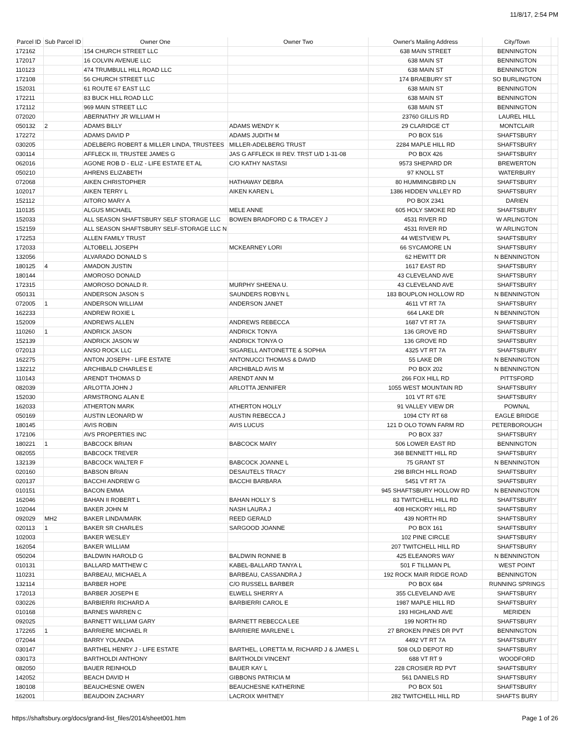11/8/17, 2:54 PM
| Parcel ID | Sub Parcel ID | Owner One | Owner Two | Owner's Mailing Address | City/Town | |
| --- | --- | --- | --- | --- | --- | --- |
| 172162 | | 154 CHURCH STREET LLC | | 638 MAIN STREET | BENNINGTON | |
| 172017 | | 16 COLVIN AVENUE LLC | | 638 MAIN ST | BENNINGTON | |
| 110123 | | 474 TRUMBULL HILL ROAD LLC | | 638 MAIN ST | BENNINGTON | |
| 172108 | | 56 CHURCH STREET LLC | | 174 BRAEBURY ST | SO BURLINGTON | |
| 152031 | | 61 ROUTE 67 EAST LLC | | 638 MAIN ST | BENNINGTON | |
| 172211 | | 83 BUCK HILL ROAD LLC | | 638 MAIN ST | BENNINGTON | |
| 172112 | | 969 MAIN STREET LLC | | 638 MAIN ST | BENNINGTON | |
| 072020 | | ABERNATHY JR WILLIAM H | | 23760 GILLIS RD | LAUREL HILL | |
| 050132 | 2 | ADAMS BILLY | ADAMS WENDY K | 29 CLARIDGE CT | MONTCLAIR | |
| 172272 | | ADAMS DAVID P | ADAMS JUDITH M | PO BOX 516 | SHAFTSBURY | |
| 030205 | | ADELBERG ROBERT & MILLER LINDA, TRUSTEES | MILLER-ADELBERG TRUST | 2284 MAPLE HILL RD | SHAFTSBURY | |
| 030114 | | AFFLECK III, TRUSTEE JAMES G | JAS G AFFLECK III REV. TRST U/D 1-31-08 | PO BOX 426 | SHAFTSBURY | |
| 062016 | | AGONE ROB D - ELIZ - LIFE ESTATE ET AL | C/O KATHY NASTASI | 9573 SHEPARD DR | BREWERTON | |
| 050210 | | AHRENS ELIZABETH | | 97 KNOLL ST | WATERBURY | |
| 072068 | | AIKEN CHRISTOPHER | HATHAWAY DEBRA | 80 HUMMINGBIRD LN | SHAFTSBURY | |
| 102017 | | AIKEN TERRY L | AIKEN KAREN L | 1386 HIDDEN VALLEY RD | SHAFTSBURY | |
| 152112 | | AITORO MARY A | | PO BOX 2341 | DARIEN | |
| 110135 | | ALGUS MICHAEL | MELE ANNE | 605 HOLY SMOKE RD | SHAFTSBURY | |
| 152033 | | ALL SEASON SHAFTSBURY SELF STORAGE LLC | BOWEN BRADFORD C & TRACEY J | 4531 RIVER RD | W ARLINGTON | |
| 152159 | | ALL SEASON SHAFTSBURY SELF-STORAGE LLC N | | 4531 RIVER RD | W ARLINGTON | |
| 172253 | | ALLEN FAMILY TRUST | | 44 WESTVIEW PL | SHAFTSBURY | |
| 172033 | | ALTOBELL JOSEPH | MCKEARNEY LORI | 66 SYCAMORE LN | SHAFTSBURY | |
| 132056 | | ALVARADO DONALD S | | 62 HEWITT DR | N BENNINGTON | |
| 180125 | 4 | AMADON JUSTIN | | 1617 EAST RD | SHAFTSBURY | |
| 180144 | | AMOROSO DONALD | | 43 CLEVELAND AVE | SHAFTSBURY | |
| 172315 | | AMOROSO DONALD R. | MURPHY SHEENA U. | 43 CLEVELAND AVE | SHAFTSBURY | |
| 050131 | | ANDERSON JASON S | SAUNDERS ROBYN L | 183 BOUPLON HOLLOW RD | N BENNINGTON | |
| 072005 | 1 | ANDERSON WILLIAM | ANDERSON JANET | 4611 VT RT 7A | SHAFTSBURY | |
| 162233 | | ANDREW ROXIE L | | 664 LAKE DR | N BENNINGTON | |
| 152009 | | ANDREWS ALLEN | ANDREWS REBECCA | 1687 VT RT 7A | SHAFTSBURY | |
| 110260 | 1 | ANDRICK JASON | ANDRICK TONYA | 136 GROVE RD | SHAFTSBURY | |
| 152139 | | ANDRICK JASON W | ANDRICK TONYA O | 136 GROVE RD | SHAFTSBURY | |
| 072013 | | ANSO ROCK LLC | SIGARELL ANTOINETTE & SOPHIA | 4325 VT RT 7A | SHAFTSBURY | |
| 162275 | | ANTON JOSEPH - LIFE ESTATE | ANTONUCCI THOMAS & DAVID | 55 LAKE DR | N BENNINGTON | |
| 132212 | | ARCHIBALD CHARLES E | ARCHIBALD AVIS M | PO BOX 202 | N BENNINGTON | |
| 110143 | | ARENDT THOMAS D | ARENDT ANN M | 266 FOX HILL RD | PITTSFORD | |
| 082039 | | ARLOTTA JOHN J | ARLOTTA JENNIFER | 1055 WEST MOUNTAIN RD | SHAFTSBURY | |
| 152030 | | ARMSTRONG ALAN E | | 101 VT RT 67E | SHAFTSBURY | |
| 162033 | | ATHERTON MARK | ATHERTON HOLLY | 91 VALLEY VIEW DR | POWNAL | |
| 050169 | | AUSTIN LEONARD W | AUSTIN REBECCA J | 1094 CTY RT 68 | EAGLE BRIDGE | |
| 180145 | | AVIS ROBIN | AVIS LUCUS | 121 D OLO TOWN FARM RD | PETERBOROUGH | |
| 172106 | | AVS PROPERTIES INC | | PO BOX 337 | SHAFTSBURY | |
| 180221 | 1 | BABCOCK BRIAN | BABCOCK MARY | 506 LOWER EAST RD | BENNINGTON | |
| 082055 | | BABCOCK TREVER | | 368 BENNETT HILL RD | SHAFTSBURY | |
| 132139 | | BABCOCK WALTER F | BABCOCK JOANNE L | 75 GRANT ST | N BENNINGTON | |
| 020160 | | BABSON BRIAN | DESAUTELS TRACY | 298 BIRCH HILL ROAD | SHAFTSBURY | |
| 020137 | | BACCHI ANDREW G | BACCHI BARBARA | 5451 VT RT 7A | SHAFTSBURY | |
| 010151 | | BACON EMMA | | 945 SHAFTSBURY HOLLOW RD | N BENNINGTON | |
| 162046 | | BAHAN II ROBERT L | BAHAN HOLLY S | 83 TWITCHELL HILL RD | SHAFTSBURY | |
| 102044 | | BAKER JOHN M | NASH LAURA J | 408 HICKORY HILL RD | SHAFTSBURY | |
| 092029 | MH2 | BAKER LINDA/MARK | REED GERALD | 439 NORTH RD | SHAFTSBURY | |
| 020113 | 1 | BAKER SR CHARLES | SARGOOD JOANNE | PO BOX 161 | SHAFTSBURY | |
| 102003 | | BAKER WESLEY | | 102 PINE CIRCLE | SHAFTSBURY | |
| 162054 | | BAKER WILLIAM | | 207 TWITCHELL HILL RD | SHAFTSBURY | |
| 050204 | | BALDWIN HAROLD G | BALDWIN RONNIE B | 425 ELEANORS WAY | N BENNINGTON | |
| 010131 | | BALLARD MATTHEW C | KABEL-BALLARD TANYA L | 501 F TILLMAN PL | WEST POINT | |
| 110231 | | BARBEAU, MICHAEL A | BARBEAU, CASSANDRA J | 192 ROCK MAIR RIDGE ROAD | BENNINGTON | |
| 132114 | | BARBER HOPE | C/O RUSSELL BARBER | PO BOX 684 | RUNNING SPRINGS | |
| 172013 | | BARBER JOSEPH E | ELWELL SHERRY A | 355 CLEVELAND AVE | SHAFTSBURY | |
| 030226 | | BARBIERRI RICHARD A | BARBIERRI CAROL E | 1987 MAPLE HILL RD | SHAFTSBURY | |
| 010168 | | BARNES WARREN C | | 193 HIGHLAND AVE | MERIDEN | |
| 092025 | | BARNETT WILLIAM GARY | BARNETT REBECCA LEE | 199 NORTH RD | SHAFTSBURY | |
| 172265 | 1 | BARRIERE MICHAEL R | BARRIERE MARLENE L | 27 BROKEN PINES DR PVT | BENNINGTON | |
| 072044 | | BARRY YOLANDA | | 4492 VT RT 7A | SHAFTSBURY | |
| 030147 | | BARTHEL HENRY J - LIFE ESTATE | BARTHEL, LORETTA M, RICHARD J & JAMES L | 508 OLD DEPOT RD | SHAFTSBURY | |
| 030173 | | BARTHOLDI ANTHONY | BARTHOLDI VINCENT | 688 VT RT 9 | WOODFORD | |
| 082050 | | BAUER REINHOLD | BAUER KAY L | 228 CROSIER RD PVT | SHAFTSBURY | |
| 142052 | | BEACH DAVID H | GIBBONS PATRICIA M | 561 DANIELS RD | SHAFTSBURY | |
| 180108 | | BEAUCHESNE OWEN | BEAUCHESNE KATHERINE | PO BOX 501 | SHAFTSBURY | |
| 162001 | | BEAUDOIN ZACHARY | LACROIX WHITNEY | 282 TWITCHELL HILL RD | SHAFTS BURY | |
https://shaftsbury.org/docs/grand-list_files/2014/sheet001.htm Page 1 of 26